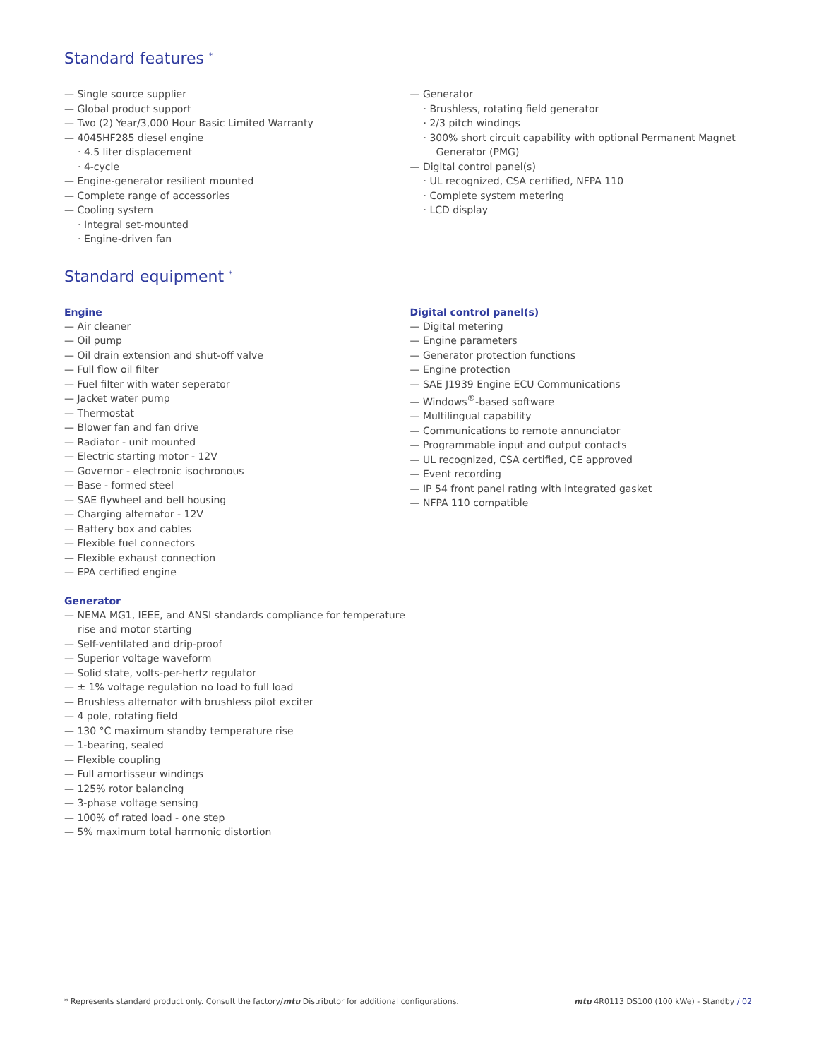Standard features <sup>*</sup>
— Single source supplier
— Global product support
— Two (2) Year/3,000 Hour Basic Limited Warranty
— 4045HF285 diesel engine
· 4.5 liter displacement
· 4-cycle
— Engine-generator resilient mounted
— Complete range of accessories
— Cooling system
· Integral set-mounted
· Engine-driven fan
— Generator
· Brushless, rotating field generator
· 2/3 pitch windings
· 300% short circuit capability with optional Permanent Magnet Generator (PMG)
— Digital control panel(s)
· UL recognized, CSA certified, NFPA 110
· Complete system metering
· LCD display
Standard equipment <sup>*</sup>
Engine
— Air cleaner
— Oil pump
— Oil drain extension and shut-off valve
— Full flow oil filter
— Fuel filter with water seperator
— Jacket water pump
— Thermostat
— Blower fan and fan drive
— Radiator - unit mounted
— Electric starting motor - 12V
— Governor - electronic isochronous
— Base - formed steel
— SAE flywheel and bell housing
— Charging alternator - 12V
— Battery box and cables
— Flexible fuel connectors
— Flexible exhaust connection
— EPA certified engine
Generator
— NEMA MG1, IEEE, and ANSI standards compliance for temperature rise and motor starting
— Self-ventilated and drip-proof
— Superior voltage waveform
— Solid state, volts-per-hertz regulator
— ± 1% voltage regulation no load to full load
— Brushless alternator with brushless pilot exciter
— 4 pole, rotating field
— 130 °C maximum standby temperature rise
— 1-bearing, sealed
— Flexible coupling
— Full amortisseur windings
— 125% rotor balancing
— 3-phase voltage sensing
— 100% of rated load - one step
— 5% maximum total harmonic distortion
Digital control panel(s)
— Digital metering
— Engine parameters
— Generator protection functions
— Engine protection
— SAE J1939 Engine ECU Communications
— Windows<sup>®</sup>-based software
— Multilingual capability
— Communications to remote annunciator
— Programmable input and output contacts
— UL recognized, CSA certified, CE approved
— Event recording
— IP 54 front panel rating with integrated gasket
— NFPA 110 compatible
* Represents standard product only. Consult the factory/mtu Distributor for additional configurations. mtu 4R0113 DS100 (100 kWe) - Standby / 02